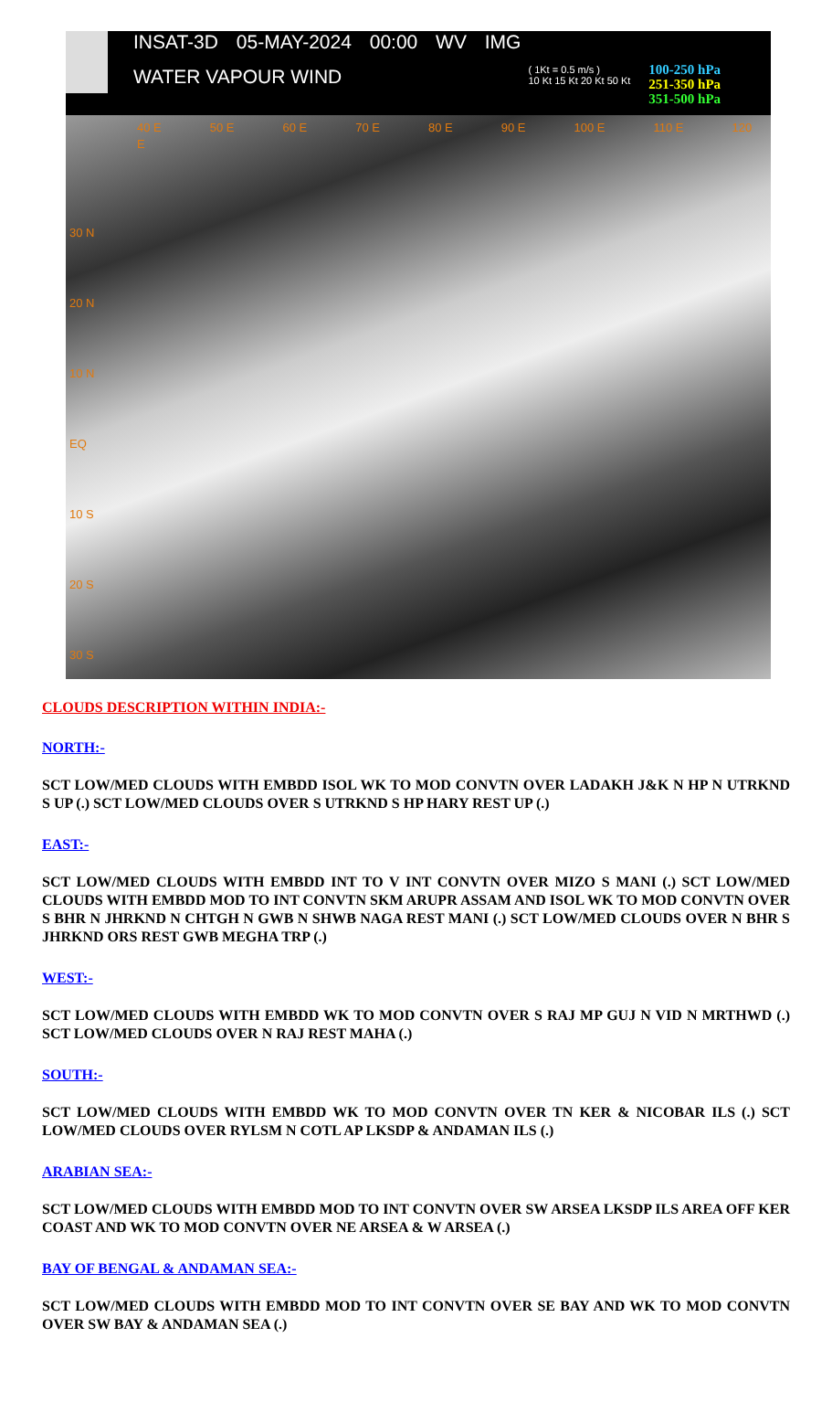INSAT-3D 05-MAY-2024 00:00 WV IMG
WATER VAPOUR WIND
( 1Kt = 0.5 m/s )
10 Kt 15 Kt 20 Kt 50 Kt
100-250 hPa
251-350 hPa
351-500 hPa
40 E 50 E 60 E 70 E 80 E 90 E 100 E 110 E 120 E
30 N
20 N
10 N
EQ
10 S
20 S
30 S
CLOUDS DESCRIPTION WITHIN INDIA:-
NORTH:-
SCT LOW/MED CLOUDS WITH EMBDD ISOL WK TO MOD CONVTN OVER LADAKH J&K N HP N UTRKND S UP (.) SCT LOW/MED CLOUDS OVER S UTRKND S HP HARY REST UP (.)
EAST:-
SCT LOW/MED CLOUDS WITH EMBDD INT TO V INT CONVTN OVER MIZO S MANI (.) SCT LOW/MED CLOUDS WITH EMBDD MOD TO INT CONVTN SKM ARUPR ASSAM AND ISOL WK TO MOD CONVTN OVER S BHR N JHRKND N CHTGH N GWB N SHWB NAGA REST MANI (.) SCT LOW/MED CLOUDS OVER N BHR S JHRKND ORS REST GWB MEGHA TRP (.)
WEST:-
SCT LOW/MED CLOUDS WITH EMBDD WK TO MOD CONVTN OVER S RAJ MP GUJ N VID N MRTHWD (.) SCT LOW/MED CLOUDS OVER N RAJ REST MAHA (.)
SOUTH:-
SCT LOW/MED CLOUDS WITH EMBDD WK TO MOD CONVTN OVER TN KER & NICOBAR ILS (.) SCT LOW/MED CLOUDS OVER RYLSM N COTL AP LKSDP & ANDAMAN ILS (.)
ARABIAN SEA:-
SCT LOW/MED CLOUDS WITH EMBDD MOD TO INT CONVTN OVER SW ARSEA LKSDP ILS AREA OFF KER COAST AND WK TO MOD CONVTN OVER NE ARSEA & W ARSEA (.)
BAY OF BENGAL & ANDAMAN SEA:-
SCT LOW/MED CLOUDS WITH EMBDD MOD TO INT CONVTN OVER SE BAY AND WK TO MOD CONVTN OVER SW BAY & ANDAMAN SEA (.)